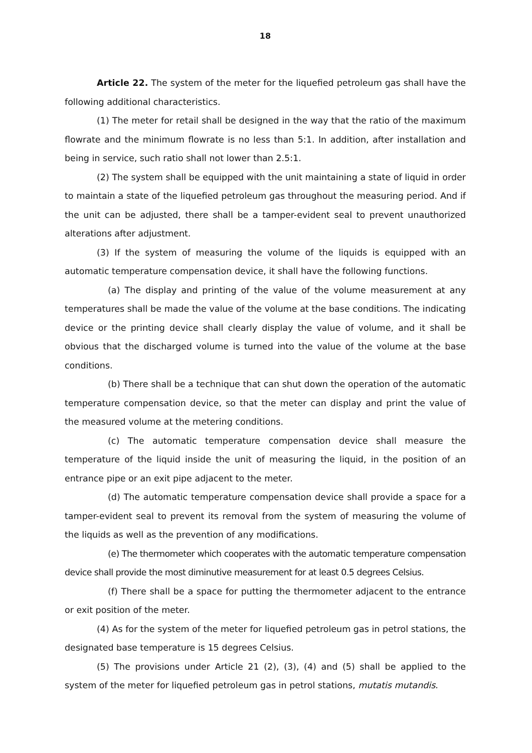18
Article 22. The system of the meter for the liquefied petroleum gas shall have the following additional characteristics.
(1) The meter for retail shall be designed in the way that the ratio of the maximum flowrate and the minimum flowrate is no less than 5:1. In addition, after installation and being in service, such ratio shall not lower than 2.5:1.
(2) The system shall be equipped with the unit maintaining a state of liquid in order to maintain a state of the liquefied petroleum gas throughout the measuring period. And if the unit can be adjusted, there shall be a tamper-evident seal to prevent unauthorized alterations after adjustment.
(3) If the system of measuring the volume of the liquids is equipped with an automatic temperature compensation device, it shall have the following functions.
(a) The display and printing of the value of the volume measurement at any temperatures shall be made the value of the volume at the base conditions. The indicating device or the printing device shall clearly display the value of volume, and it shall be obvious that the discharged volume is turned into the value of the volume at the base conditions.
(b) There shall be a technique that can shut down the operation of the automatic temperature compensation device, so that the meter can display and print the value of the measured volume at the metering conditions.
(c) The automatic temperature compensation device shall measure the temperature of the liquid inside the unit of measuring the liquid, in the position of an entrance pipe or an exit pipe adjacent to the meter.
(d) The automatic temperature compensation device shall provide a space for a tamper-evident seal to prevent its removal from the system of measuring the volume of the liquids as well as the prevention of any modifications.
(e) The thermometer which cooperates with the automatic temperature compensation device shall provide the most diminutive measurement for at least 0.5 degrees Celsius.
(f) There shall be a space for putting the thermometer adjacent to the entrance or exit position of the meter.
(4) As for the system of the meter for liquefied petroleum gas in petrol stations, the designated base temperature is 15 degrees Celsius.
(5) The provisions under Article 21 (2), (3), (4) and (5) shall be applied to the system of the meter for liquefied petroleum gas in petrol stations, mutatis mutandis.